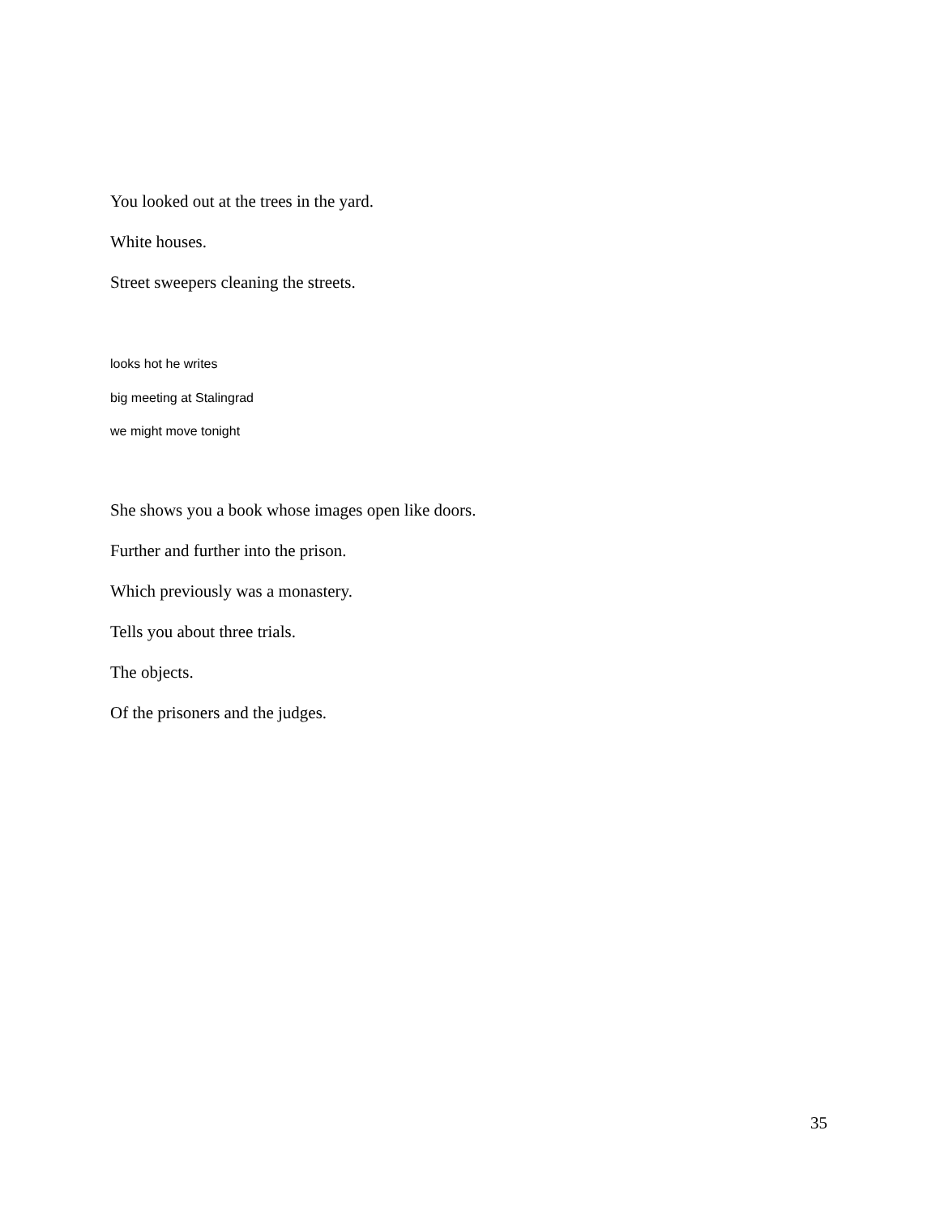You looked out at the trees in the yard.
White houses.
Street sweepers cleaning the streets.
looks hot he writes
big meeting at Stalingrad
we might move tonight
She shows you a book whose images open like doors.
Further and further into the prison.
Which previously was a monastery.
Tells you about three trials.
The objects.
Of the prisoners and the judges.
35